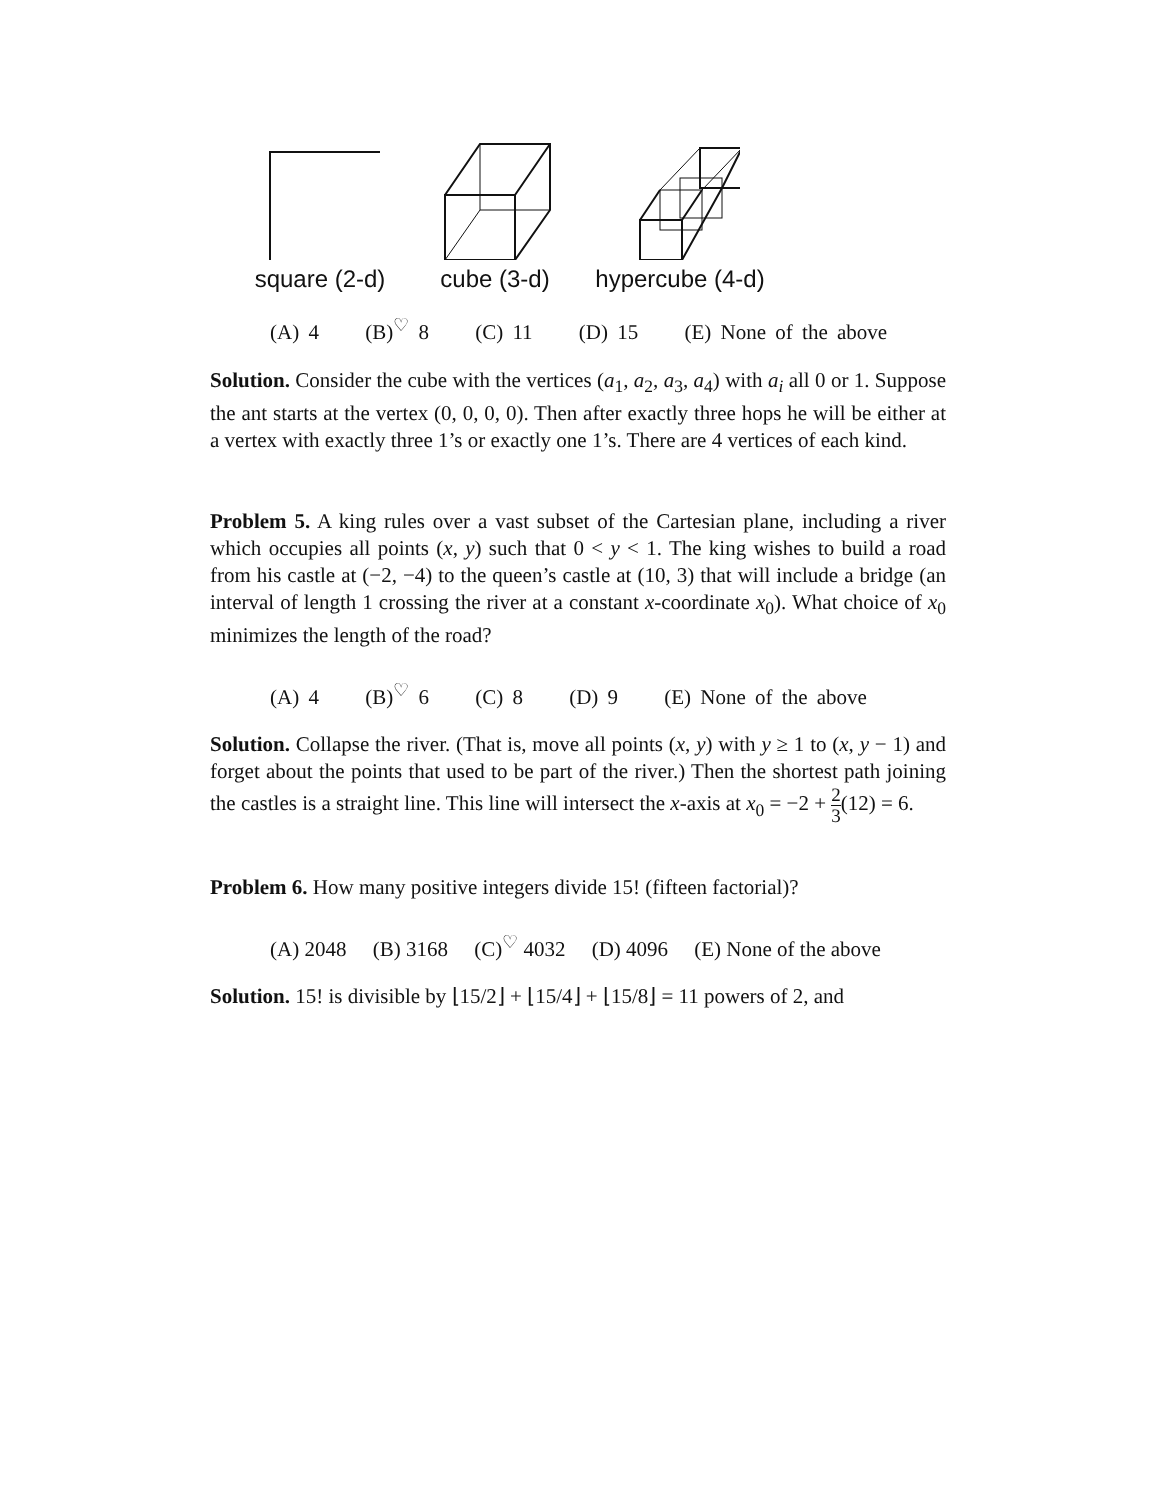square (2-d)
cube (3-d)
hypercube (4-d)
(A) 4 (B)<sup>♡</sup> 8 (C) 11 (D) 15 (E) None of the above
Solution. Consider the cube with the vertices (a<sub>1</sub>, a<sub>2</sub>, a<sub>3</sub>, a<sub>4</sub>) with a<sub>i</sub> all 0 or 1. Suppose the ant starts at the vertex (0, 0, 0, 0). Then after exactly three hops he will be either at a vertex with exactly three 1’s or exactly one 1’s. There are 4 vertices of each kind.
Problem 5. A king rules over a vast subset of the Cartesian plane, including a river which occupies all points (x, y) such that 0 < y < 1. The king wishes to build a road from his castle at (−2, −4) to the queen’s castle at (10, 3) that will include a bridge (an interval of length 1 crossing the river at a constant x-coordinate x<sub>0</sub>). What choice of x<sub>0</sub> minimizes the length of the road?
(A) 4 (B)<sup>♡</sup> 6 (C) 8 (D) 9 (E) None of the above
Solution. Collapse the river. (That is, move all points (x, y) with y ≥ 1 to (x, y − 1) and forget about the points that used to be part of the river.) Then the shortest path joining the castles is a straight line. This line will intersect the x-axis at x<sub>0</sub> = −2 + 2 3(12) = 6.
Problem 6. How many positive integers divide 15! (fifteen factorial)?
(A) 2048 (B) 3168 (C)<sup>♡</sup> 4032 (D) 4096 (E) None of the above
Solution. 15! is divisible by ⌊15/2⌋ + ⌊15/4⌋ + ⌊15/8⌋ = 11 powers of 2, and